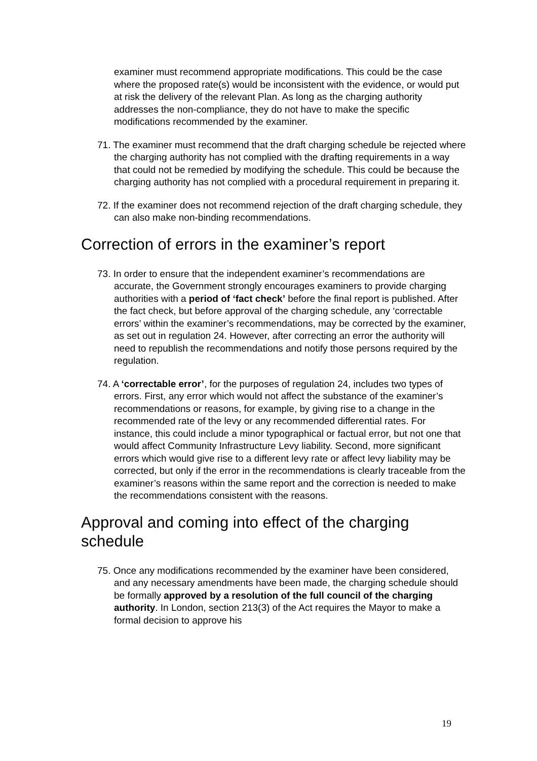examiner must recommend appropriate modifications. This could be the case where the proposed rate(s) would be inconsistent with the evidence, or would put at risk the delivery of the relevant Plan. As long as the charging authority addresses the non-compliance, they do not have to make the specific modifications recommended by the examiner.
71. The examiner must recommend that the draft charging schedule be rejected where the charging authority has not complied with the drafting requirements in a way that could not be remedied by modifying the schedule. This could be because the charging authority has not complied with a procedural requirement in preparing it.
72. If the examiner does not recommend rejection of the draft charging schedule, they can also make non-binding recommendations.
Correction of errors in the examiner’s report
73. In order to ensure that the independent examiner’s recommendations are accurate, the Government strongly encourages examiners to provide charging authorities with a period of ‘fact check’ before the final report is published. After the fact check, but before approval of the charging schedule, any ‘correctable errors’ within the examiner’s recommendations, may be corrected by the examiner, as set out in regulation 24. However, after correcting an error the authority will need to republish the recommendations and notify those persons required by the regulation.
74. A ‘correctable error’, for the purposes of regulation 24, includes two types of errors. First, any error which would not affect the substance of the examiner’s recommendations or reasons, for example, by giving rise to a change in the recommended rate of the levy or any recommended differential rates. For instance, this could include a minor typographical or factual error, but not one that would affect Community Infrastructure Levy liability. Second, more significant errors which would give rise to a different levy rate or affect levy liability may be corrected, but only if the error in the recommendations is clearly traceable from the examiner’s reasons within the same report and the correction is needed to make the recommendations consistent with the reasons.
Approval and coming into effect of the charging schedule
75. Once any modifications recommended by the examiner have been considered, and any necessary amendments have been made, the charging schedule should be formally approved by a resolution of the full council of the charging authority. In London, section 213(3) of the Act requires the Mayor to make a formal decision to approve his
19